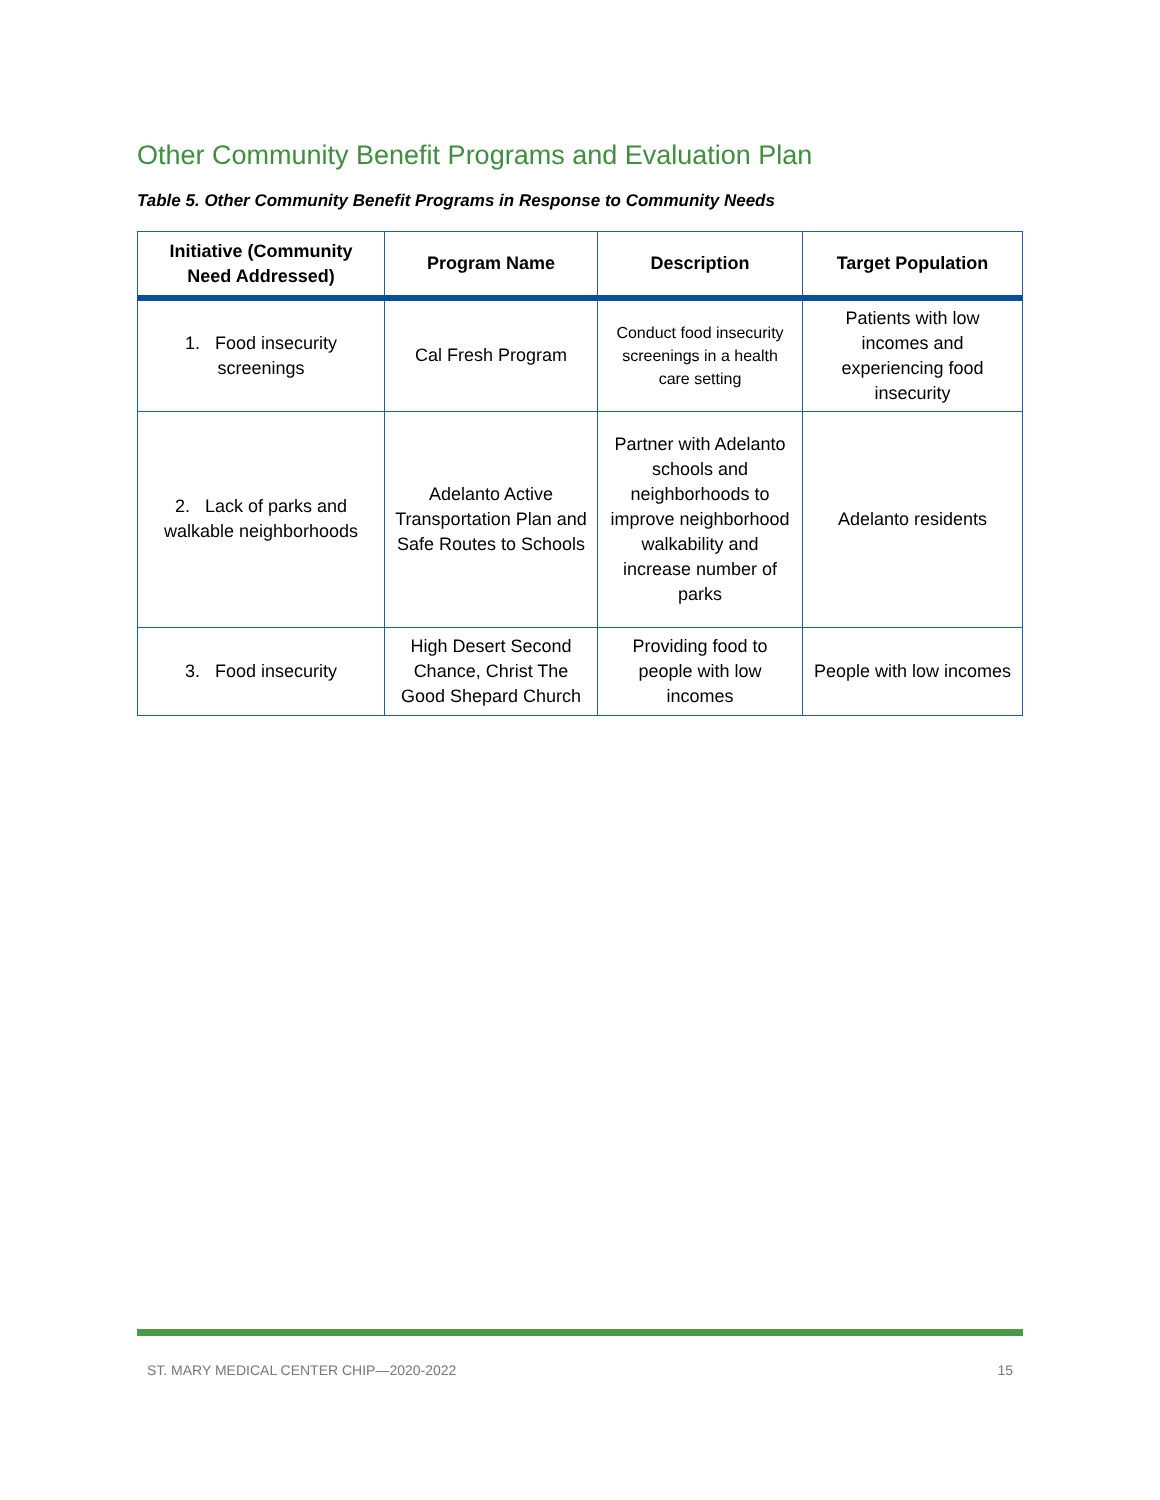Other Community Benefit Programs and Evaluation Plan
Table 5. Other Community Benefit Programs in Response to Community Needs
| Initiative (Community Need Addressed) | Program Name | Description | Target Population |
| --- | --- | --- | --- |
| 1. Food insecurity screenings | Cal Fresh Program | Conduct food insecurity screenings in a health care setting | Patients with low incomes and experiencing food insecurity |
| 2. Lack of parks and walkable neighborhoods | Adelanto Active Transportation Plan and Safe Routes to Schools | Partner with Adelanto schools and neighborhoods to improve neighborhood walkability and increase number of parks | Adelanto residents |
| 3. Food insecurity | High Desert Second Chance, Christ The Good Shepard Church | Providing food to people with low incomes | People with low incomes |
ST. MARY MEDICAL CENTER CHIP—2020-2022 15